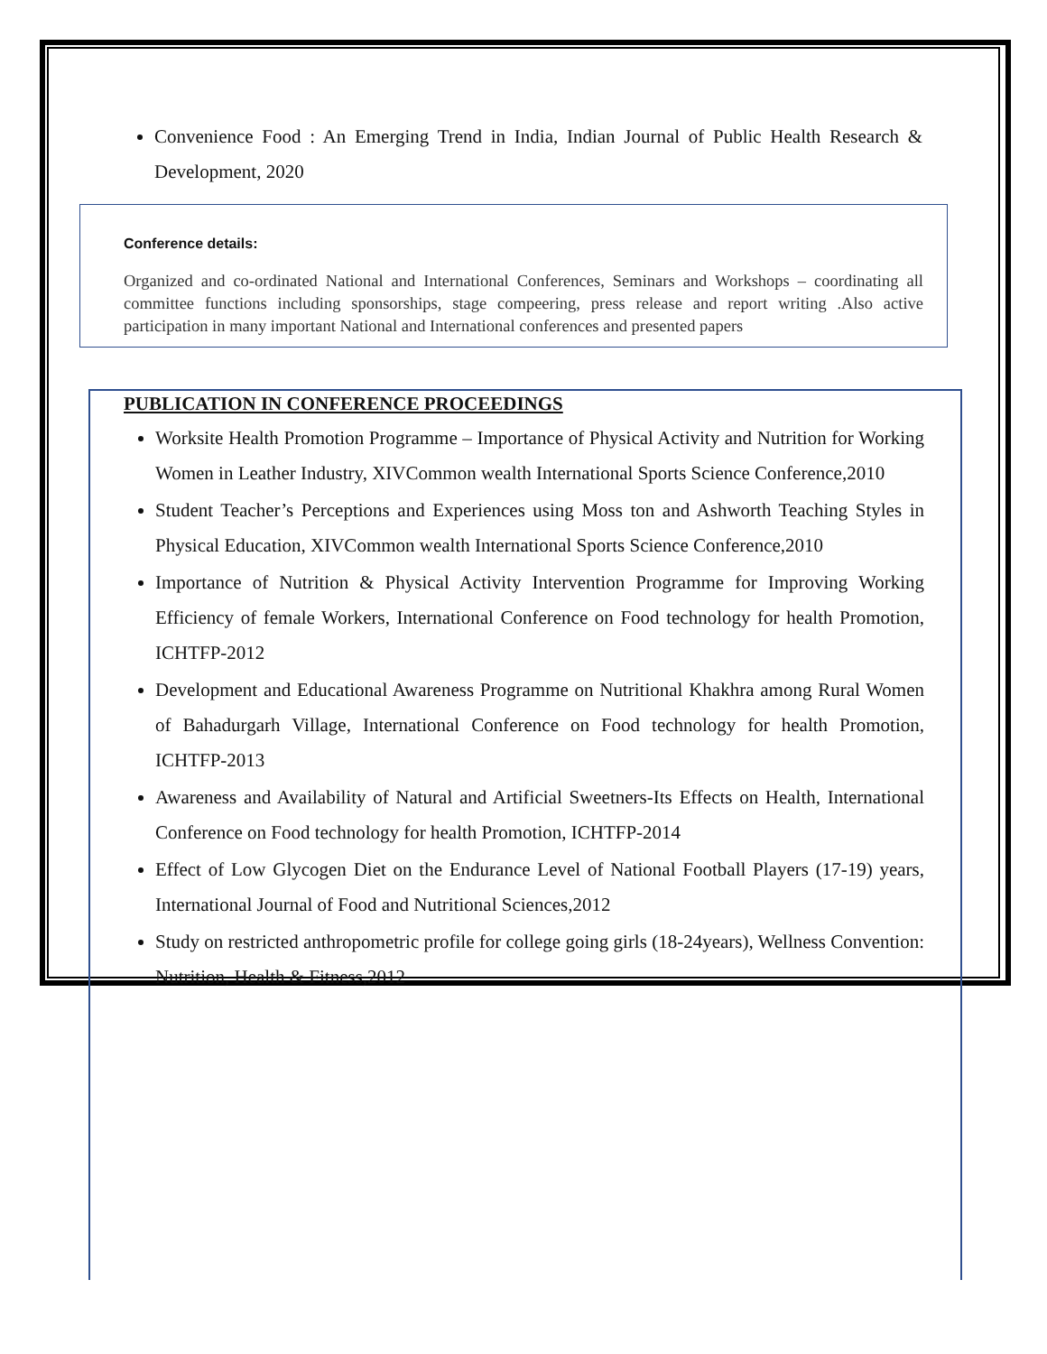Convenience Food : An Emerging Trend in India, Indian Journal of Public Health Research & Development, 2020
Conference details:
Organized and co-ordinated National and International Conferences, Seminars and Workshops – coordinating all committee functions including sponsorships, stage compeering, press release and report writing .Also active participation in many important National and International conferences and presented papers
PUBLICATION IN CONFERENCE PROCEEDINGS
Worksite Health Promotion Programme – Importance of Physical Activity and Nutrition for Working Women in Leather Industry, XIVCommon wealth International Sports Science Conference,2010
Student Teacher’s Perceptions and Experiences using Moss ton and Ashworth Teaching Styles in Physical Education, XIVCommon wealth International Sports Science Conference,2010
Importance of Nutrition & Physical Activity Intervention Programme for Improving Working Efficiency of female Workers, International Conference on Food technology for health Promotion, ICHTFP-2012
Development and Educational Awareness Programme on Nutritional Khakhra among Rural Women of Bahadurgarh Village, International Conference on Food technology for health Promotion, ICHTFP-2013
Awareness and Availability of Natural and Artificial Sweetners-Its Effects on Health, International Conference on Food technology for health Promotion, ICHTFP-2014
Effect of Low Glycogen Diet on the Endurance Level of National Football Players (17-19) years, International Journal of Food and Nutritional Sciences,2012
Study on restricted anthropometric profile for college going girls (18-24years), Wellness Convention: Nutrition, Health & Fitness,2012